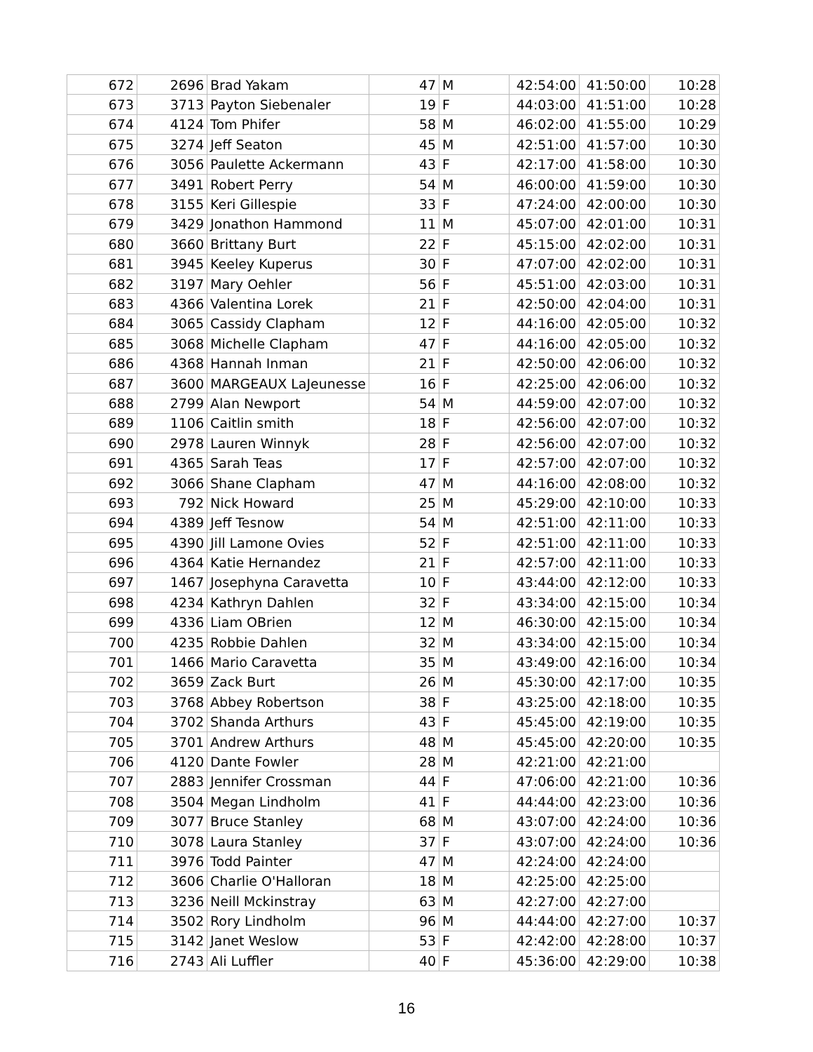| 672 | 2696 | Brad Yakam | 47 | M | 42:54:00 | 41:50:00 | 10:28 |
| 673 | 3713 | Payton Siebenaler | 19 | F | 44:03:00 | 41:51:00 | 10:28 |
| 674 | 4124 | Tom Phifer | 58 | M | 46:02:00 | 41:55:00 | 10:29 |
| 675 | 3274 | Jeff Seaton | 45 | M | 42:51:00 | 41:57:00 | 10:30 |
| 676 | 3056 | Paulette Ackermann | 43 | F | 42:17:00 | 41:58:00 | 10:30 |
| 677 | 3491 | Robert Perry | 54 | M | 46:00:00 | 41:59:00 | 10:30 |
| 678 | 3155 | Keri Gillespie | 33 | F | 47:24:00 | 42:00:00 | 10:30 |
| 679 | 3429 | Jonathon Hammond | 11 | M | 45:07:00 | 42:01:00 | 10:31 |
| 680 | 3660 | Brittany Burt | 22 | F | 45:15:00 | 42:02:00 | 10:31 |
| 681 | 3945 | Keeley Kuperus | 30 | F | 47:07:00 | 42:02:00 | 10:31 |
| 682 | 3197 | Mary Oehler | 56 | F | 45:51:00 | 42:03:00 | 10:31 |
| 683 | 4366 | Valentina Lorek | 21 | F | 42:50:00 | 42:04:00 | 10:31 |
| 684 | 3065 | Cassidy Clapham | 12 | F | 44:16:00 | 42:05:00 | 10:32 |
| 685 | 3068 | Michelle Clapham | 47 | F | 44:16:00 | 42:05:00 | 10:32 |
| 686 | 4368 | Hannah Inman | 21 | F | 42:50:00 | 42:06:00 | 10:32 |
| 687 | 3600 | MARGEAUX LaJeunesse | 16 | F | 42:25:00 | 42:06:00 | 10:32 |
| 688 | 2799 | Alan Newport | 54 | M | 44:59:00 | 42:07:00 | 10:32 |
| 689 | 1106 | Caitlin smith | 18 | F | 42:56:00 | 42:07:00 | 10:32 |
| 690 | 2978 | Lauren Winnyk | 28 | F | 42:56:00 | 42:07:00 | 10:32 |
| 691 | 4365 | Sarah Teas | 17 | F | 42:57:00 | 42:07:00 | 10:32 |
| 692 | 3066 | Shane Clapham | 47 | M | 44:16:00 | 42:08:00 | 10:32 |
| 693 | 792 | Nick Howard | 25 | M | 45:29:00 | 42:10:00 | 10:33 |
| 694 | 4389 | Jeff Tesnow | 54 | M | 42:51:00 | 42:11:00 | 10:33 |
| 695 | 4390 | Jill Lamone Ovies | 52 | F | 42:51:00 | 42:11:00 | 10:33 |
| 696 | 4364 | Katie Hernandez | 21 | F | 42:57:00 | 42:11:00 | 10:33 |
| 697 | 1467 | Josephyna Caravetta | 10 | F | 43:44:00 | 42:12:00 | 10:33 |
| 698 | 4234 | Kathryn Dahlen | 32 | F | 43:34:00 | 42:15:00 | 10:34 |
| 699 | 4336 | Liam OBrien | 12 | M | 46:30:00 | 42:15:00 | 10:34 |
| 700 | 4235 | Robbie Dahlen | 32 | M | 43:34:00 | 42:15:00 | 10:34 |
| 701 | 1466 | Mario Caravetta | 35 | M | 43:49:00 | 42:16:00 | 10:34 |
| 702 | 3659 | Zack Burt | 26 | M | 45:30:00 | 42:17:00 | 10:35 |
| 703 | 3768 | Abbey Robertson | 38 | F | 43:25:00 | 42:18:00 | 10:35 |
| 704 | 3702 | Shanda Arthurs | 43 | F | 45:45:00 | 42:19:00 | 10:35 |
| 705 | 3701 | Andrew Arthurs | 48 | M | 45:45:00 | 42:20:00 | 10:35 |
| 706 | 4120 | Dante Fowler | 28 | M | 42:21:00 | 42:21:00 | |
| 707 | 2883 | Jennifer Crossman | 44 | F | 47:06:00 | 42:21:00 | 10:36 |
| 708 | 3504 | Megan Lindholm | 41 | F | 44:44:00 | 42:23:00 | 10:36 |
| 709 | 3077 | Bruce Stanley | 68 | M | 43:07:00 | 42:24:00 | 10:36 |
| 710 | 3078 | Laura Stanley | 37 | F | 43:07:00 | 42:24:00 | 10:36 |
| 711 | 3976 | Todd Painter | 47 | M | 42:24:00 | 42:24:00 | |
| 712 | 3606 | Charlie O'Halloran | 18 | M | 42:25:00 | 42:25:00 | |
| 713 | 3236 | Neill Mckinstray | 63 | M | 42:27:00 | 42:27:00 | |
| 714 | 3502 | Rory Lindholm | 96 | M | 44:44:00 | 42:27:00 | 10:37 |
| 715 | 3142 | Janet Weslow | 53 | F | 42:42:00 | 42:28:00 | 10:37 |
| 716 | 2743 | Ali Luffler | 40 | F | 45:36:00 | 42:29:00 | 10:38 |
16